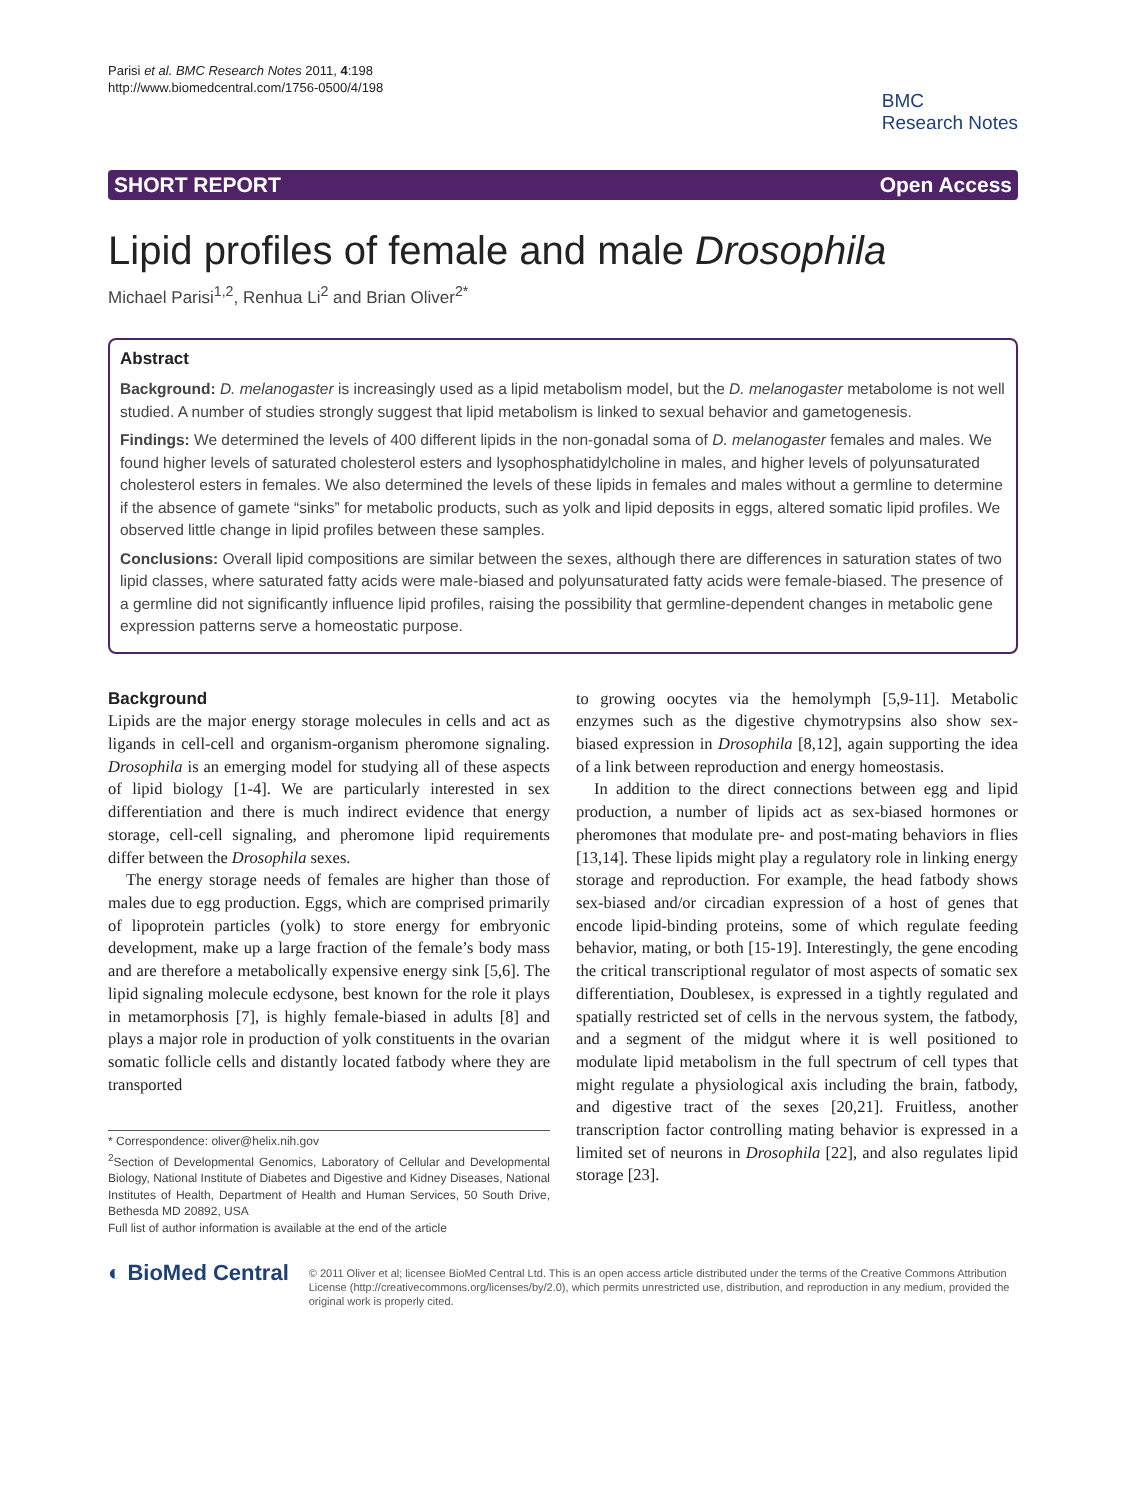Parisi et al. BMC Research Notes 2011, 4:198
http://www.biomedcentral.com/1756-0500/4/198
BMC
Research Notes
SHORT REPORT Open Access
Lipid profiles of female and male Drosophila
Michael Parisi<sup>1,2</sup>, Renhua Li<sup>2</sup> and Brian Oliver<sup>2*</sup>
Abstract
Background: D. melanogaster is increasingly used as a lipid metabolism model, but the D. melanogaster metabolome is not well studied. A number of studies strongly suggest that lipid metabolism is linked to sexual behavior and gametogenesis.
Findings: We determined the levels of 400 different lipids in the non-gonadal soma of D. melanogaster females and males. We found higher levels of saturated cholesterol esters and lysophosphatidylcholine in males, and higher levels of polyunsaturated cholesterol esters in females. We also determined the levels of these lipids in females and males without a germline to determine if the absence of gamete “sinks” for metabolic products, such as yolk and lipid deposits in eggs, altered somatic lipid profiles. We observed little change in lipid profiles between these samples.
Conclusions: Overall lipid compositions are similar between the sexes, although there are differences in saturation states of two lipid classes, where saturated fatty acids were male-biased and polyunsaturated fatty acids were female-biased. The presence of a germline did not significantly influence lipid profiles, raising the possibility that germline-dependent changes in metabolic gene expression patterns serve a homeostatic purpose.
Background
Lipids are the major energy storage molecules in cells and act as ligands in cell-cell and organism-organism pheromone signaling. Drosophila is an emerging model for studying all of these aspects of lipid biology [1-4]. We are particularly interested in sex differentiation and there is much indirect evidence that energy storage, cell-cell signaling, and pheromone lipid requirements differ between the Drosophila sexes.
The energy storage needs of females are higher than those of males due to egg production. Eggs, which are comprised primarily of lipoprotein particles (yolk) to store energy for embryonic development, make up a large fraction of the female’s body mass and are therefore a metabolically expensive energy sink [5,6]. The lipid signaling molecule ecdysone, best known for the role it plays in metamorphosis [7], is highly female-biased in adults [8] and plays a major role in production of yolk constituents in the ovarian somatic follicle cells and distantly located fatbody where they are transported
* Correspondence: oliver@helix.nih.gov
<sup>2</sup> Section of Developmental Genomics, Laboratory of Cellular and Developmental Biology, National Institute of Diabetes and Digestive and Kidney Diseases, National Institutes of Health, Department of Health and Human Services, 50 South Drive, Bethesda MD 20892, USA
Full list of author information is available at the end of the article
to growing oocytes via the hemolymph [5,9-11]. Metabolic enzymes such as the digestive chymotrypsins also show sex-biased expression in Drosophila [8,12], again supporting the idea of a link between reproduction and energy homeostasis.
In addition to the direct connections between egg and lipid production, a number of lipids act as sex-biased hormones or pheromones that modulate pre- and post-mating behaviors in flies [13,14]. These lipids might play a regulatory role in linking energy storage and reproduction. For example, the head fatbody shows sex-biased and/or circadian expression of a host of genes that encode lipid-binding proteins, some of which regulate feeding behavior, mating, or both [15-19]. Interestingly, the gene encoding the critical transcriptional regulator of most aspects of somatic sex differentiation, Doublesex, is expressed in a tightly regulated and spatially restricted set of cells in the nervous system, the fatbody, and a segment of the midgut where it is well positioned to modulate lipid metabolism in the full spectrum of cell types that might regulate a physiological axis including the brain, fatbody, and digestive tract of the sexes [20,21]. Fruitless, another transcription factor controlling mating behavior is expressed in a limited set of neurons in Drosophila [22], and also regulates lipid storage [23].
◐ BioMed Central
© 2011 Oliver et al; licensee BioMed Central Ltd. This is an open access article distributed under the terms of the Creative Commons Attribution License (http://creativecommons.org/licenses/by/2.0), which permits unrestricted use, distribution, and reproduction in any medium, provided the original work is properly cited.